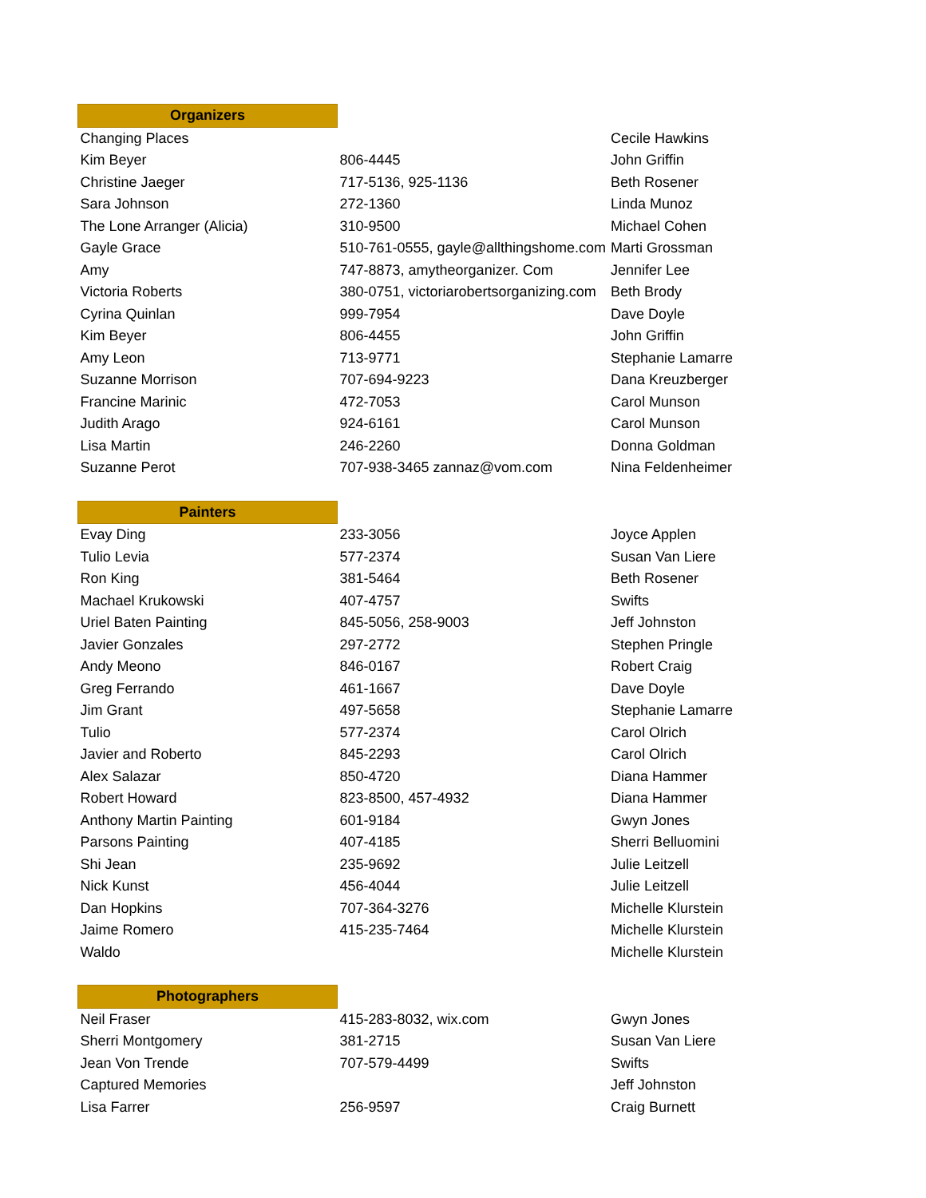| Organizers | | |
| Changing Places | | Cecile Hawkins |
| Kim Beyer | 806-4445 | John Griffin |
| Christine Jaeger | 717-5136, 925-1136 | Beth Rosener |
| Sara Johnson | 272-1360 | Linda Munoz |
| The Lone Arranger (Alicia) | 310-9500 | Michael Cohen |
| Gayle Grace | 510-761-0555, gayle@allthingshome.com | Marti Grossman |
| Amy | 747-8873, amytheorganizer. Com | Jennifer Lee |
| Victoria Roberts | 380-0751, victoriarobertsorganizing.com | Beth Brody |
| Cyrina Quinlan | 999-7954 | Dave Doyle |
| Kim Beyer | 806-4455 | John Griffin |
| Amy Leon | 713-9771 | Stephanie Lamarre |
| Suzanne Morrison | 707-694-9223 | Dana Kreuzberger |
| Francine Marinic | 472-7053 | Carol Munson |
| Judith Arago | 924-6161 | Carol Munson |
| Lisa Martin | 246-2260 | Donna Goldman |
| Suzanne Perot | 707-938-3465 zannaz@vom.com | Nina Feldenheimer |
| Painters | | |
| Evay Ding | 233-3056 | Joyce Applen |
| Tulio Levia | 577-2374 | Susan Van Liere |
| Ron King | 381-5464 | Beth Rosener |
| Machael Krukowski | 407-4757 | Swifts |
| Uriel Baten Painting | 845-5056, 258-9003 | Jeff Johnston |
| Javier Gonzales | 297-2772 | Stephen Pringle |
| Andy Meono | 846-0167 | Robert Craig |
| Greg Ferrando | 461-1667 | Dave Doyle |
| Jim Grant | 497-5658 | Stephanie Lamarre |
| Tulio | 577-2374 | Carol Olrich |
| Javier and Roberto | 845-2293 | Carol Olrich |
| Alex Salazar | 850-4720 | Diana Hammer |
| Robert Howard | 823-8500, 457-4932 | Diana Hammer |
| Anthony Martin Painting | 601-9184 | Gwyn Jones |
| Parsons Painting | 407-4185 | Sherri Belluomini |
| Shi Jean | 235-9692 | Julie Leitzell |
| Nick Kunst | 456-4044 | Julie Leitzell |
| Dan Hopkins | 707-364-3276 | Michelle Klurstein |
| Jaime Romero | 415-235-7464 | Michelle Klurstein |
| Waldo | | Michelle Klurstein |
| Photographers | | |
| Neil Fraser | 415-283-8032, wix.com | Gwyn Jones |
| Sherri Montgomery | 381-2715 | Susan Van Liere |
| Jean Von Trende | 707-579-4499 | Swifts |
| Captured Memories | | Jeff Johnston |
| Lisa Farrer | 256-9597 | Craig Burnett |